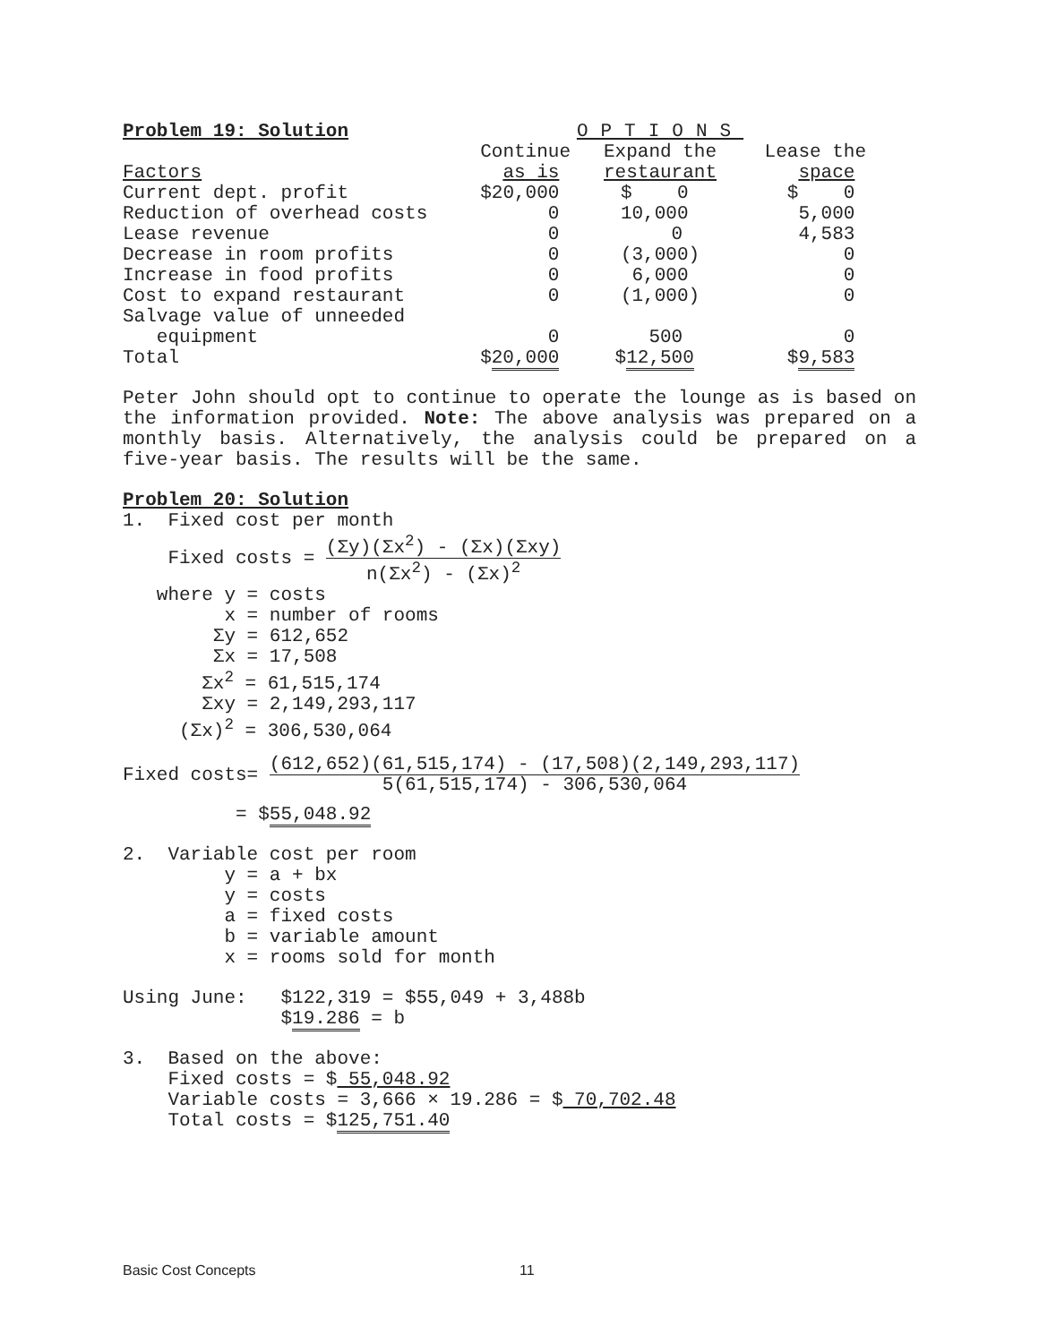| Problem 19: Solution | OPTIONS | | |
| | Continue | Expand the | Lease the |
| Factors | as is | restaurant | space |
| Current dept. profit | $20,000 | $ 0 | $ 0 |
| Reduction of overhead costs | 0 | 10,000 | 5,000 |
| Lease revenue | 0 | 0 | 4,583 |
| Decrease in room profits | 0 | (3,000) | 0 |
| Increase in food profits | 0 | 6,000 | 0 |
| Cost to expand restaurant | 0 | (1,000) | 0 |
| Salvage value of unneeded | | | |
| equipment | 0 | 500 | 0 |
| Total | $ 20,000 | $ 12,500 | $ 9,583 |
Peter John should opt to continue to operate the lounge as is based on the information provided. Note: The above analysis was prepared on a monthly basis. Alternatively, the analysis could be prepared on a five-year basis. The results will be the same.
Problem 20: Solution
1. Fixed cost per month
Fixed costs = (Σy)(Σx<sup>2</sup>) - (Σx)(Σxy)
n(Σx<sup>2</sup>) - (Σx)<sup>2</sup>
where y = costs
x = number of rooms
Σy = 612,652
Σx = 17,508
Σx<sup>2</sup> = 61,515,174
Σxy = 2,149,293,117
(Σx)<sup>2</sup> = 306,530,064
Fixed costs= (612,652)(61,515,174) - (17,508)(2,149,293,117)
5(61,515,174) - 306,530,064
= $55,048.92
2. Variable cost per room
y = a + bx
y = costs
a = fixed costs
b = variable amount
x = rooms sold for month
Using June: $122,319 = $55,049 + 3,488b
$19.286 = b
3. Based on the above:
Fixed costs = $ 55,048.92
Variable costs = 3,666 × 19.286 = $ 70,702.48
Total costs = $125,751.40
Basic Cost Concepts 11